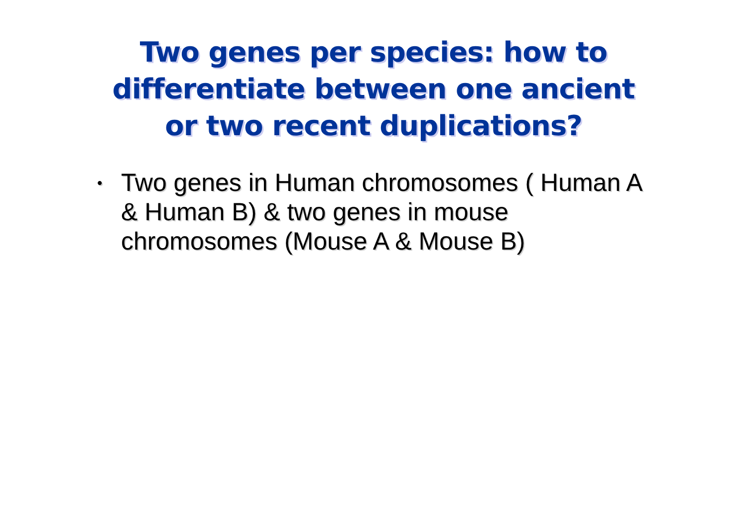Two genes per species: how to
differentiate between one ancient
or two recent duplications?
• Two genes in Human chromosomes ( Human A & Human B) & two genes in mouse chromosomes (Mouse A & Mouse B)